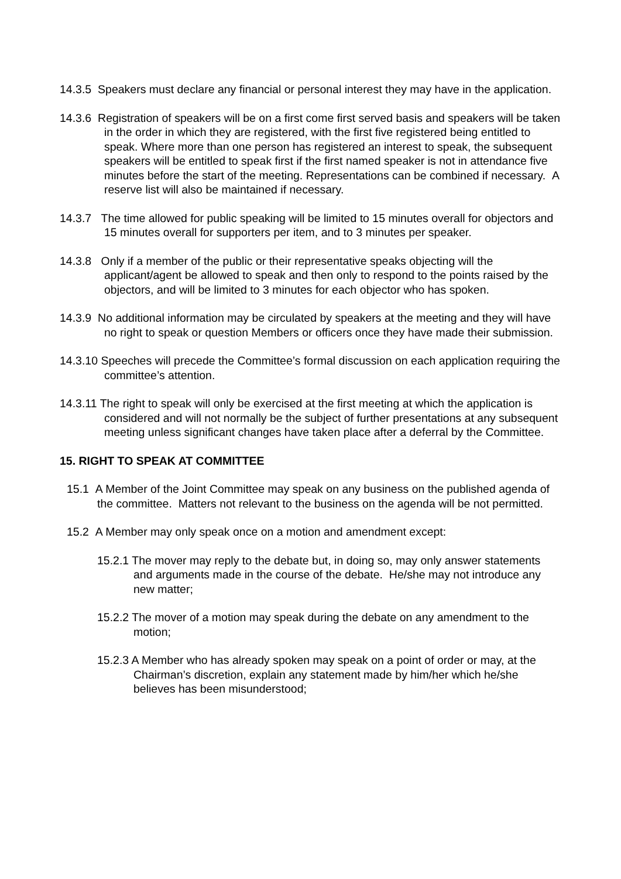14.3.5 Speakers must declare any financial or personal interest they may have in the application.
14.3.6 Registration of speakers will be on a first come first served basis and speakers will be taken in the order in which they are registered, with the first five registered being entitled to speak. Where more than one person has registered an interest to speak, the subsequent speakers will be entitled to speak first if the first named speaker is not in attendance five minutes before the start of the meeting. Representations can be combined if necessary. A reserve list will also be maintained if necessary.
14.3.7 The time allowed for public speaking will be limited to 15 minutes overall for objectors and 15 minutes overall for supporters per item, and to 3 minutes per speaker.
14.3.8 Only if a member of the public or their representative speaks objecting will the applicant/agent be allowed to speak and then only to respond to the points raised by the objectors, and will be limited to 3 minutes for each objector who has spoken.
14.3.9 No additional information may be circulated by speakers at the meeting and they will have no right to speak or question Members or officers once they have made their submission.
14.3.10 Speeches will precede the Committee’s formal discussion on each application requiring the committee’s attention.
14.3.11 The right to speak will only be exercised at the first meeting at which the application is considered and will not normally be the subject of further presentations at any subsequent meeting unless significant changes have taken place after a deferral by the Committee.
15. RIGHT TO SPEAK AT COMMITTEE
15.1 A Member of the Joint Committee may speak on any business on the published agenda of the committee. Matters not relevant to the business on the agenda will be not permitted.
15.2 A Member may only speak once on a motion and amendment except:
15.2.1 The mover may reply to the debate but, in doing so, may only answer statements and arguments made in the course of the debate. He/she may not introduce any new matter;
15.2.2 The mover of a motion may speak during the debate on any amendment to the motion;
15.2.3 A Member who has already spoken may speak on a point of order or may, at the Chairman’s discretion, explain any statement made by him/her which he/she believes has been misunderstood;